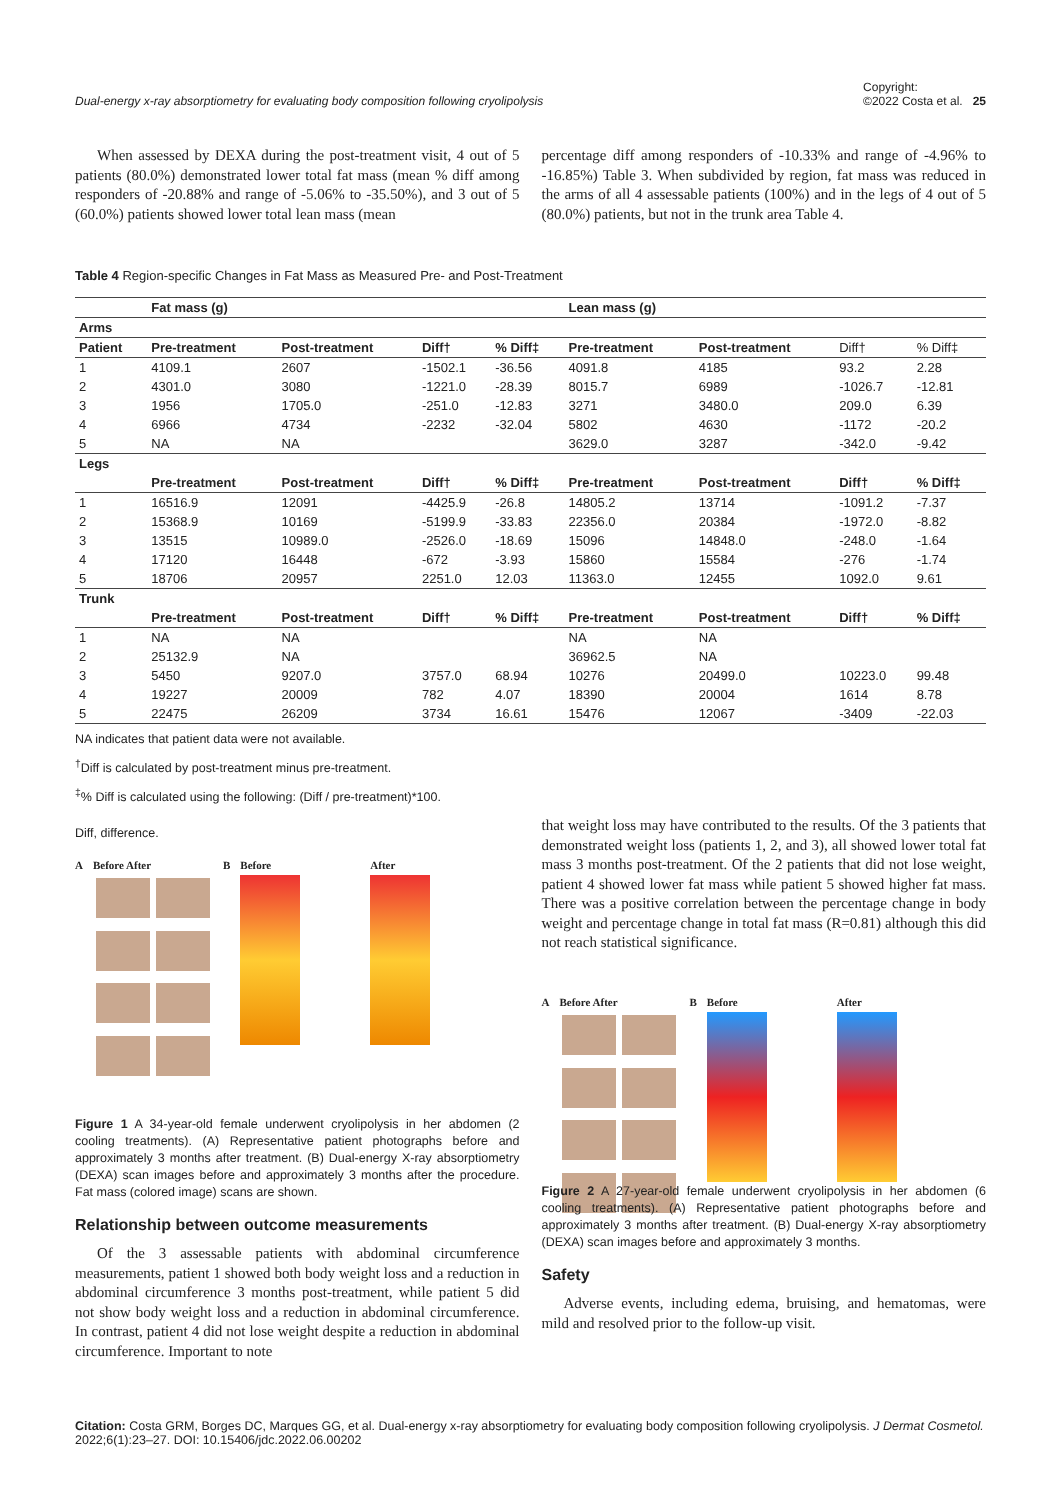Dual-energy x-ray absorptiometry for evaluating body composition following cryolipolysis Copyright:
©2022 Costa et al. 25
When assessed by DEXA during the post-treatment visit, 4 out of 5 patients (80.0%) demonstrated lower total fat mass (mean % diff among responders of -20.88% and range of -5.06% to -35.50%), and 3 out of 5 (60.0%) patients showed lower total lean mass (mean
percentage diff among responders of -10.33% and range of -4.96% to -16.85%) Table 3. When subdivided by region, fat mass was reduced in the arms of all 4 assessable patients (100%) and in the legs of 4 out of 5 (80.0%) patients, but not in the trunk area Table 4.
Table 4 Region-specific Changes in Fat Mass as Measured Pre- and Post-Treatment
| | Fat mass (g) | | | | Lean mass (g) | | | |
| --- | --- | --- | --- | --- | --- | --- | --- | --- |
| Arms | | | | | | | | |
| Patient | Pre-treatment | Post-treatment | Diff† | % Diff‡ | Pre-treatment | Post-treatment | Diff† | % Diff‡ |
| 1 | 4109.1 | 2607 | -1502.1 | -36.56 | 4091.8 | 4185 | 93.2 | 2.28 |
| 2 | 4301.0 | 3080 | -1221.0 | -28.39 | 8015.7 | 6989 | -1026.7 | -12.81 |
| 3 | 1956 | 1705.0 | -251.0 | -12.83 | 3271 | 3480.0 | 209.0 | 6.39 |
| 4 | 6966 | 4734 | -2232 | -32.04 | 5802 | 4630 | -1172 | -20.2 |
| 5 | NA | NA | | | 3629.0 | 3287 | -342.0 | -9.42 |
| Legs | | | | | | | | |
| | Pre-treatment | Post-treatment | Diff† | % Diff‡ | Pre-treatment | Post-treatment | Diff† | % Diff‡ |
| 1 | 16516.9 | 12091 | -4425.9 | -26.8 | 14805.2 | 13714 | -1091.2 | -7.37 |
| 2 | 15368.9 | 10169 | -5199.9 | -33.83 | 22356.0 | 20384 | -1972.0 | -8.82 |
| 3 | 13515 | 10989.0 | -2526.0 | -18.69 | 15096 | 14848.0 | -248.0 | -1.64 |
| 4 | 17120 | 16448 | -672 | -3.93 | 15860 | 15584 | -276 | -1.74 |
| 5 | 18706 | 20957 | 2251.0 | 12.03 | 11363.0 | 12455 | 1092.0 | 9.61 |
| Trunk | | | | | | | | |
| | Pre-treatment | Post-treatment | Diff† | % Diff‡ | Pre-treatment | Post-treatment | Diff† | % Diff‡ |
| 1 | NA | NA | | | NA | NA | | |
| 2 | 25132.9 | NA | | | 36962.5 | NA | | |
| 3 | 5450 | 9207.0 | 3757.0 | 68.94 | 10276 | 20499.0 | 10223.0 | 99.48 |
| 4 | 19227 | 20009 | 782 | 4.07 | 18390 | 20004 | 1614 | 8.78 |
| 5 | 22475 | 26209 | 3734 | 16.61 | 15476 | 12067 | -3409 | -22.03 |
NA indicates that patient data were not available.
<sup>†</sup> Diff is calculated by post-treatment minus pre-treatment.
<sup>‡</sup>% Diff is calculated using the following: (Diff / pre-treatment)*100.
Diff, difference.
A Before After
B Before After
Figure 1 A 34-year-old female underwent cryolipolysis in her abdomen (2 cooling treatments). (A) Representative patient photographs before and approximately 3 months after treatment. (B) Dual-energy X-ray absorptiometry (DEXA) scan images before and approximately 3 months after the procedure. Fat mass (colored image) scans are shown.
Relationship between outcome measurements
Of the 3 assessable patients with abdominal circumference measurements, patient 1 showed both body weight loss and a reduction in abdominal circumference 3 months post-treatment, while patient 5 did not show body weight loss and a reduction in abdominal circumference. In contrast, patient 4 did not lose weight despite a reduction in abdominal circumference. Important to note
that weight loss may have contributed to the results. Of the 3 patients that demonstrated weight loss (patients 1, 2, and 3), all showed lower total fat mass 3 months post-treatment. Of the 2 patients that did not lose weight, patient 4 showed lower fat mass while patient 5 showed higher fat mass. There was a positive correlation between the percentage change in body weight and percentage change in total fat mass (R=0.81) although this did not reach statistical significance.
A Before After
B Before After
Figure 2 A 27-year-old female underwent cryolipolysis in her abdomen (6 cooling treatments). (A) Representative patient photographs before and approximately 3 months after treatment. (B) Dual-energy X-ray absorptiometry (DEXA) scan images before and approximately 3 months.
Safety
Adverse events, including edema, bruising, and hematomas, were mild and resolved prior to the follow-up visit.
Citation: Costa GRM, Borges DC, Marques GG, et al. Dual-energy x-ray absorptiometry for evaluating body composition following cryolipolysis. J Dermat Cosmetol. 2022;6(1):23‒27. DOI: 10.15406/jdc.2022.06.00202